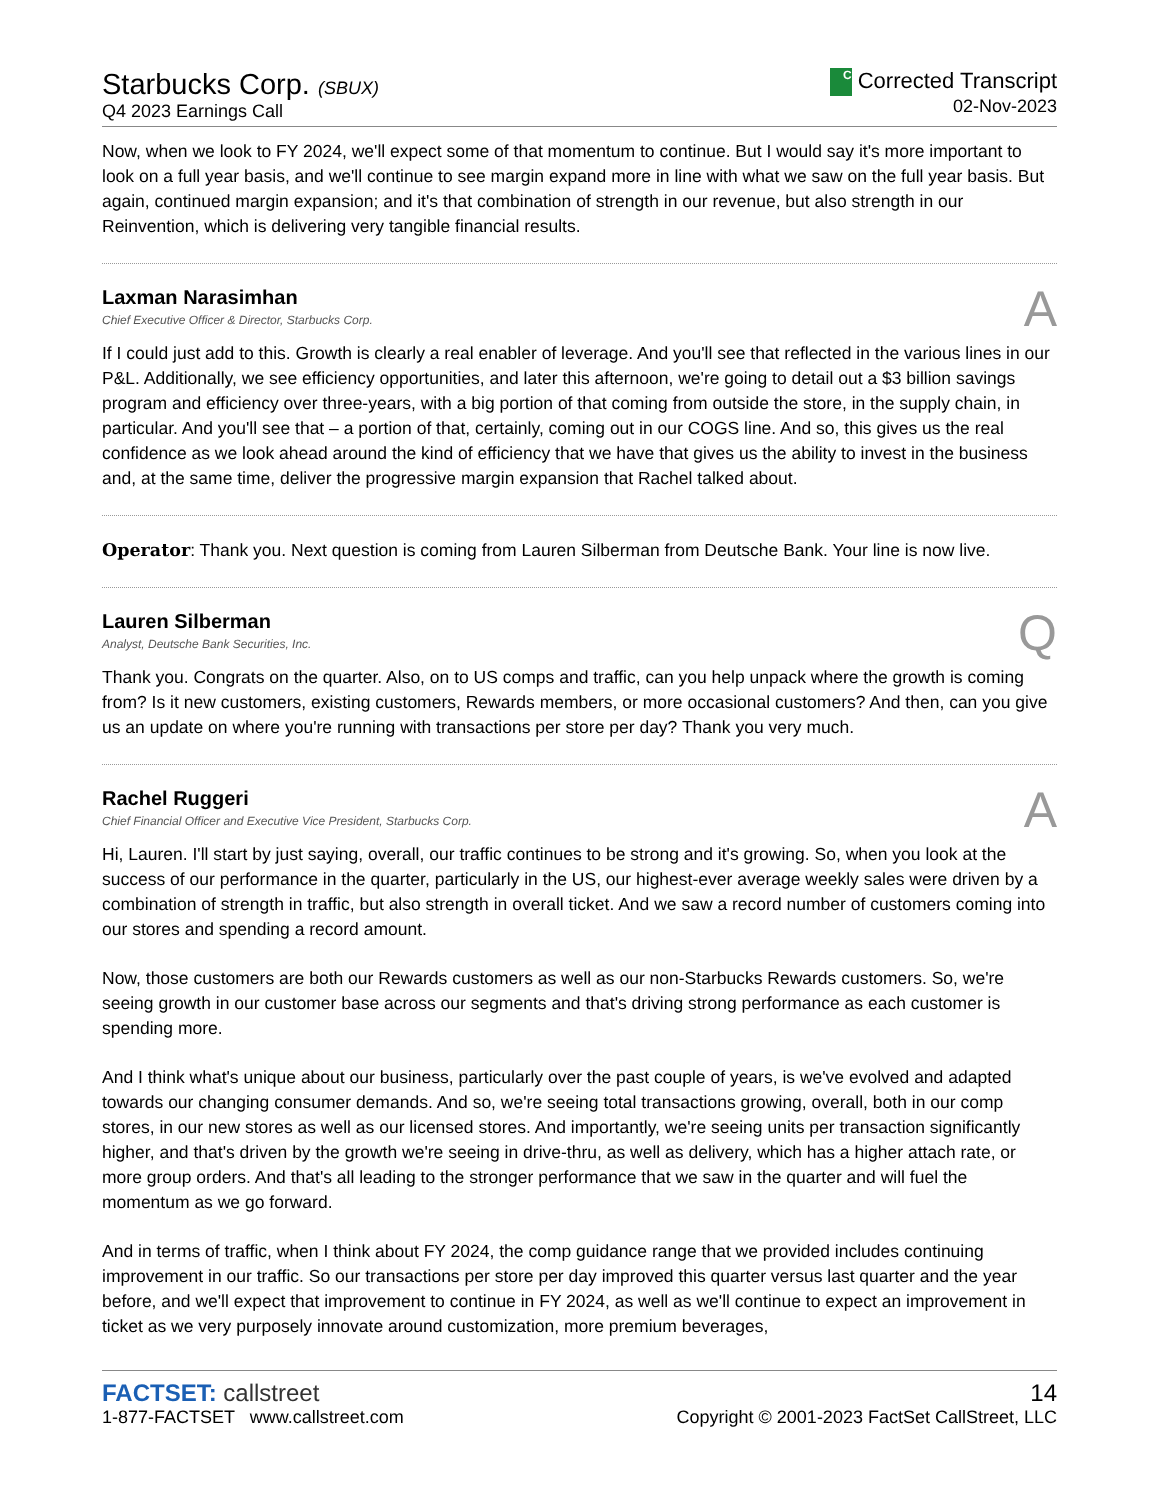Starbucks Corp. (SBUX)
Q4 2023 Earnings Call
C Corrected Transcript
02-Nov-2023
Now, when we look to FY 2024, we'll expect some of that momentum to continue. But I would say it's more important to look on a full year basis, and we'll continue to see margin expand more in line with what we saw on the full year basis. But again, continued margin expansion; and it's that combination of strength in our revenue, but also strength in our Reinvention, which is delivering very tangible financial results.
Laxman Narasimhan
Chief Executive Officer & Director, Starbucks Corp.
A
If I could just add to this. Growth is clearly a real enabler of leverage. And you'll see that reflected in the various lines in our P&L. Additionally, we see efficiency opportunities, and later this afternoon, we're going to detail out a $3 billion savings program and efficiency over three-years, with a big portion of that coming from outside the store, in the supply chain, in particular. And you'll see that – a portion of that, certainly, coming out in our COGS line. And so, this gives us the real confidence as we look ahead around the kind of efficiency that we have that gives us the ability to invest in the business and, at the same time, deliver the progressive margin expansion that Rachel talked about.
Operator: Thank you. Next question is coming from Lauren Silberman from Deutsche Bank. Your line is now live.
Lauren Silberman
Analyst, Deutsche Bank Securities, Inc.
Q
Thank you. Congrats on the quarter. Also, on to US comps and traffic, can you help unpack where the growth is coming from? Is it new customers, existing customers, Rewards members, or more occasional customers? And then, can you give us an update on where you're running with transactions per store per day? Thank you very much.
Rachel Ruggeri
Chief Financial Officer and Executive Vice President, Starbucks Corp.
A
Hi, Lauren. I'll start by just saying, overall, our traffic continues to be strong and it's growing. So, when you look at the success of our performance in the quarter, particularly in the US, our highest-ever average weekly sales were driven by a combination of strength in traffic, but also strength in overall ticket. And we saw a record number of customers coming into our stores and spending a record amount.
Now, those customers are both our Rewards customers as well as our non-Starbucks Rewards customers. So, we're seeing growth in our customer base across our segments and that's driving strong performance as each customer is spending more.
And I think what's unique about our business, particularly over the past couple of years, is we've evolved and adapted towards our changing consumer demands. And so, we're seeing total transactions growing, overall, both in our comp stores, in our new stores as well as our licensed stores. And importantly, we're seeing units per transaction significantly higher, and that's driven by the growth we're seeing in drive-thru, as well as delivery, which has a higher attach rate, or more group orders. And that's all leading to the stronger performance that we saw in the quarter and will fuel the momentum as we go forward.
And in terms of traffic, when I think about FY 2024, the comp guidance range that we provided includes continuing improvement in our traffic. So our transactions per store per day improved this quarter versus last quarter and the year before, and we'll expect that improvement to continue in FY 2024, as well as we'll continue to expect an improvement in ticket as we very purposely innovate around customization, more premium beverages,
FACTSET: callstreet
1-877-FACTSET www.callstreet.com
14
Copyright © 2001-2023 FactSet CallStreet, LLC